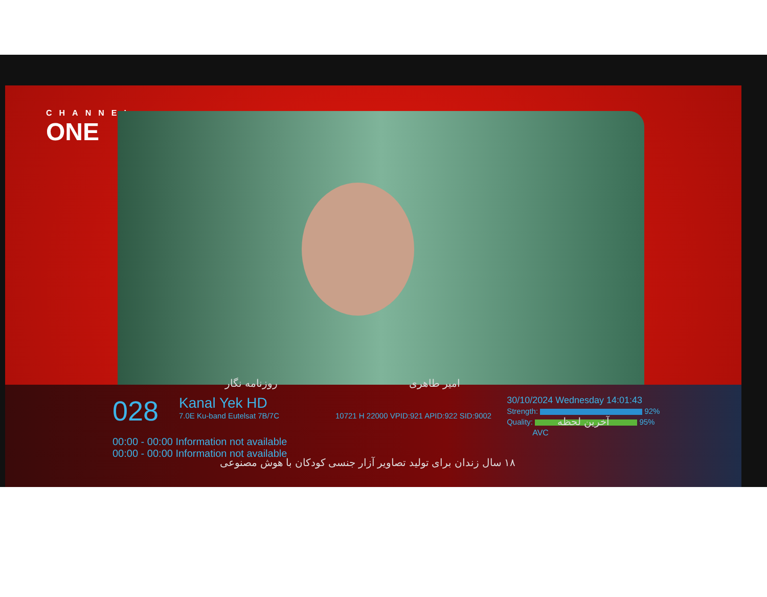CHANNEL
ONE
028
Kanal Yek HD
7.0E Ku-band Eutelsat 7B/7C
10721 H 22000 VPID:921 APID:922 SID:9002
30/10/2024 Wednesday 14:01:43
Strength: 92%
Quality: 95%
AVC
00:00 - 00:00 Information not available
00:00 - 00:00 Information not available
روزنامه نگار امیر طاهری
۱۸ سال زندان برای تولید تصاویر آزار جنسی کودکان با هوش مصنوعی
آخرین لحظه